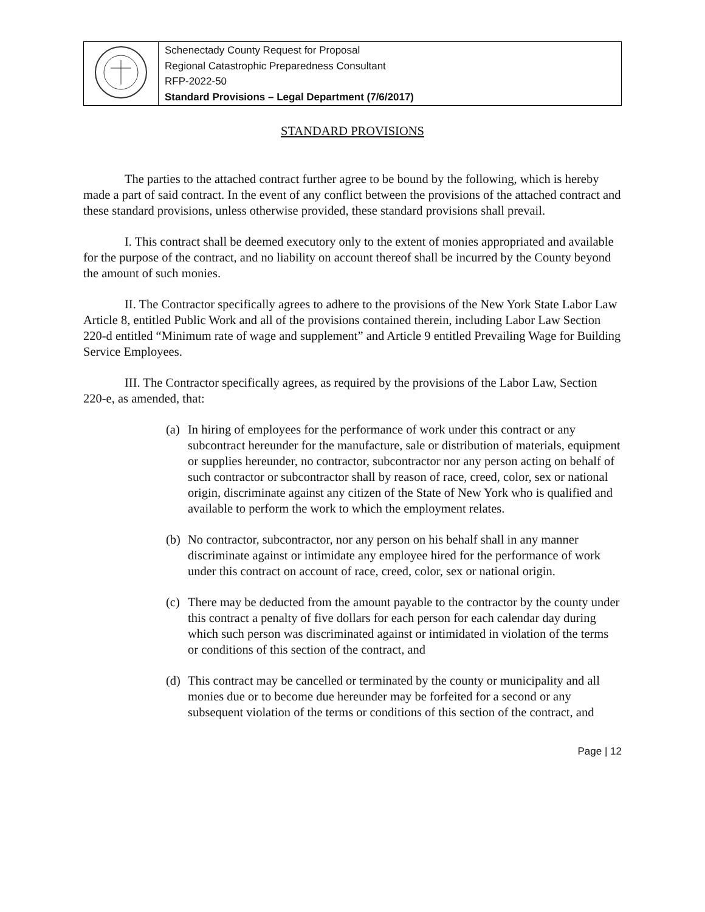| | Schenectady County Request for Proposal Regional Catastrophic Preparedness Consultant RFP-2022-50 Standard Provisions – Legal Department (7/6/2017) |
STANDARD PROVISIONS
The parties to the attached contract further agree to be bound by the following, which is hereby made a part of said contract. In the event of any conflict between the provisions of the attached contract and these standard provisions, unless otherwise provided, these standard provisions shall prevail.
I. This contract shall be deemed executory only to the extent of monies appropriated and available for the purpose of the contract, and no liability on account thereof shall be incurred by the County beyond the amount of such monies.
II. The Contractor specifically agrees to adhere to the provisions of the New York State Labor Law Article 8, entitled Public Work and all of the provisions contained therein, including Labor Law Section 220-d entitled “Minimum rate of wage and supplement” and Article 9 entitled Prevailing Wage for Building Service Employees.
III. The Contractor specifically agrees, as required by the provisions of the Labor Law, Section 220-e, as amended, that:
(a)
In hiring of employees for the performance of work under this contract or any subcontract hereunder for the manufacture, sale or distribution of materials, equipment or supplies hereunder, no contractor, subcontractor nor any person acting on behalf of such contractor or subcontractor shall by reason of race, creed, color, sex or national origin, discriminate against any citizen of the State of New York who is qualified and available to perform the work to which the employment relates.
(b)
No contractor, subcontractor, nor any person on his behalf shall in any manner discriminate against or intimidate any employee hired for the performance of work under this contract on account of race, creed, color, sex or national origin.
(c)
There may be deducted from the amount payable to the contractor by the county under this contract a penalty of five dollars for each person for each calendar day during which such person was discriminated against or intimidated in violation of the terms or conditions of this section of the contract, and
(d)
This contract may be cancelled or terminated by the county or municipality and all monies due or to become due hereunder may be forfeited for a second or any subsequent violation of the terms or conditions of this section of the contract, and
Page | 12